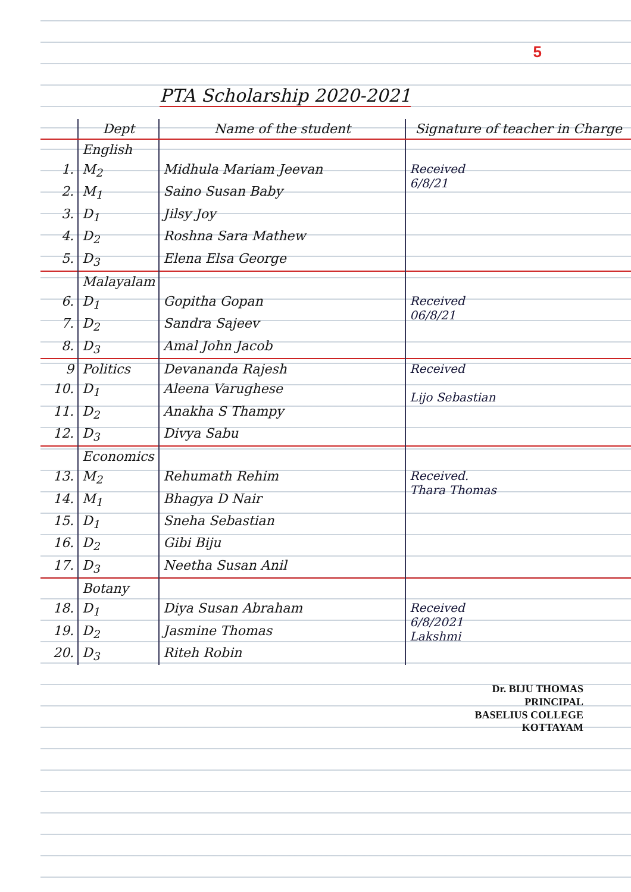5
PTA Scholarship 2020-2021
| | Dept | Name of the student | Signature of teacher in Charge |
| --- | --- | --- | --- |
| | English | | |
| 1. | M<sub>2</sub> | Midhula Mariam Jeevan | Received 6/8/21 |
| 2. | M<sub>1</sub> | Saino Susan Baby | |
| 3. | D<sub>1</sub> | Jilsy Joy | |
| 4. | D<sub>2</sub> | Roshna Sara Mathew | |
| 5. | D<sub>3</sub> | Elena Elsa George | |
| | Malayalam | | |
| 6. | D<sub>1</sub> | Gopitha Gopan | Received 06/8/21 |
| 7. | D<sub>2</sub> | Sandra Sajeev | |
| 8. | D<sub>3</sub> | Amal John Jacob | |
| 9 | Politics | Devananda Rajesh | Received Lijo Sebastian |
| 10. | D<sub>1</sub> | Aleena Varughese | |
| 11. | D<sub>2</sub> | Anakha S Thampy | |
| 12. | D<sub>3</sub> | Divya Sabu | |
| | Economics | | |
| 13. | M<sub>2</sub> | Rehumath Rehim | Received. Thara Thomas |
| 14. | M<sub>1</sub> | Bhagya D Nair | |
| 15. | D<sub>1</sub> | Sneha Sebastian | |
| 16. | D<sub>2</sub> | Gibi Biju | |
| 17. | D<sub>3</sub> | Neetha Susan Anil | |
| | Botany | | |
| 18. | D<sub>1</sub> | Diya Susan Abraham | Received 6/8/2021 Lakshmi |
| 19. | D<sub>2</sub> | Jasmine Thomas | |
| 20. | D<sub>3</sub> | Riteh Robin | |
Dr. BIJU THOMAS
PRINCIPAL
BASELIUS COLLEGE
KOTTAYAM